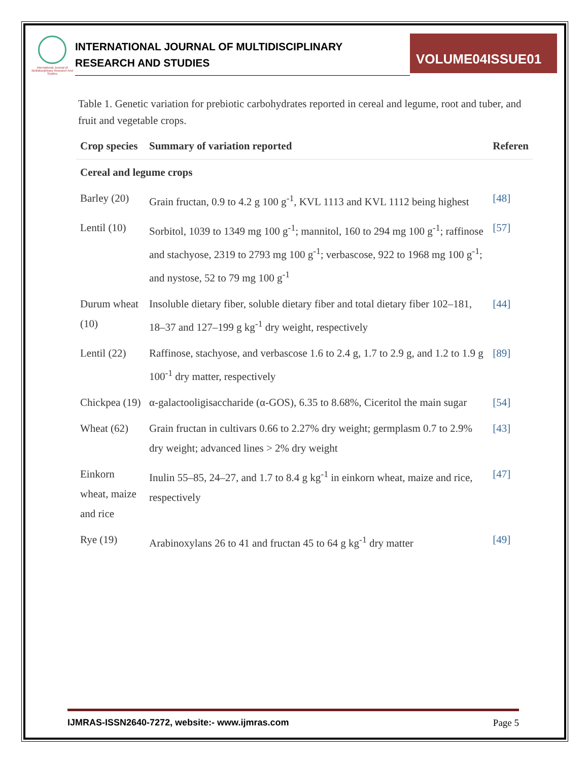International Journal of Multidisciplinary Research And Studies
INTERNATIONAL JOURNAL OF MULTIDISCIPLINARY
RESEARCH AND STUDIES
VOLUME04ISSUE01
Table 1. Genetic variation for prebiotic carbohydrates reported in cereal and legume, root and tuber, and fruit and vegetable crops.
| Crop species | Summary of variation reported | Referen |
| --- | --- | --- |
| Cereal and legume crops | | |
| Barley (20) | Grain fructan, 0.9 to 4.2 g 100 g<sup>-1</sup>, KVL 1113 and KVL 1112 being highest | [48] |
| Lentil (10) | Sorbitol, 1039 to 1349 mg 100 g<sup>-1</sup>; mannitol, 160 to 294 mg 100 g<sup>-1</sup>; raffinose and stachyose, 2319 to 2793 mg 100 g<sup>-1</sup>; verbascose, 922 to 1968 mg 100 g<sup>-1</sup>; and nystose, 52 to 79 mg 100 g<sup>-1</sup> | [57] |
| Durum wheat (10) | Insoluble dietary fiber, soluble dietary fiber and total dietary fiber 102–181, 18–37 and 127–199 g kg<sup>-1</sup> dry weight, respectively | [44] |
| Lentil (22) | Raffinose, stachyose, and verbascose 1.6 to 2.4 g, 1.7 to 2.9 g, and 1.2 to 1.9 g 100<sup>-1</sup> dry matter, respectively | [89] |
| Chickpea (19) | α-galactooligisaccharide (α-GOS), 6.35 to 8.68%, Ciceritol the main sugar | [54] |
| Wheat (62) | Grain fructan in cultivars 0.66 to 2.27% dry weight; germplasm 0.7 to 2.9% dry weight; advanced lines > 2% dry weight | [43] |
| Einkorn wheat, maize and rice | Inulin 55–85, 24–27, and 1.7 to 8.4 g kg<sup>-1</sup> in einkorn wheat, maize and rice, respectively | [47] |
| Rye (19) | Arabinoxylans 26 to 41 and fructan 45 to 64 g kg<sup>-1</sup> dry matter | [49] |
IJMRAS-ISSN2640-7272, website:- www.ijmras.com Page 5